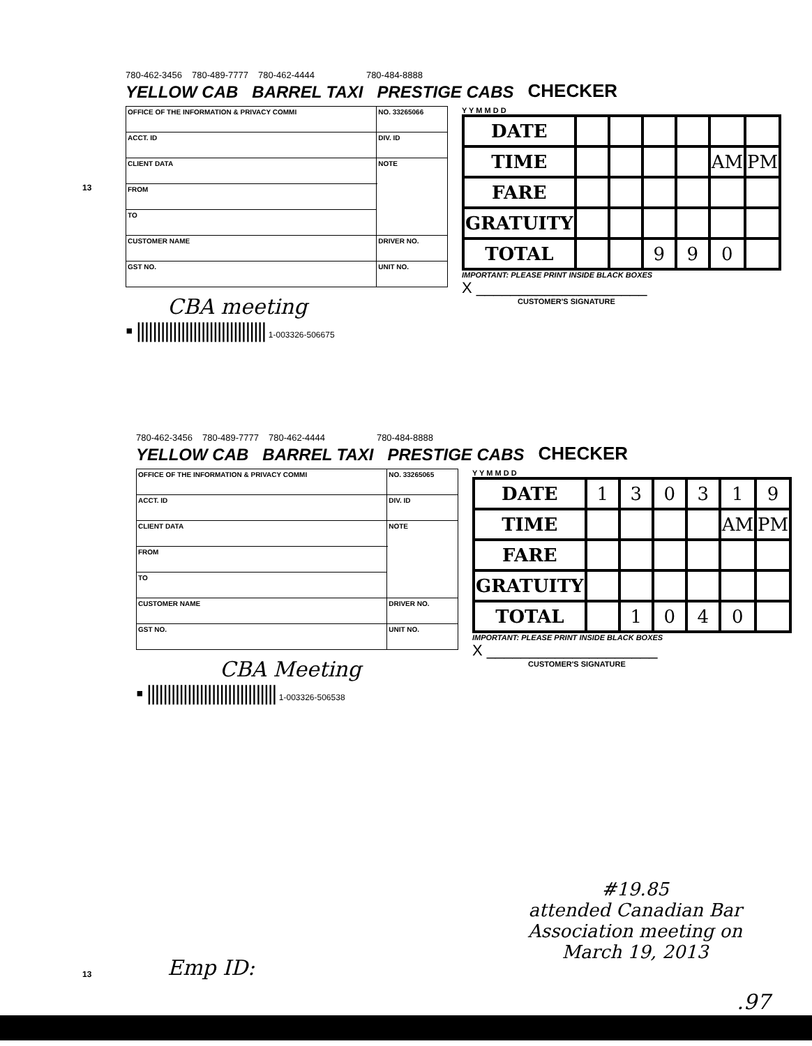780-462-3456 780-489-7777 780-462-4444 780-484-8888
YELLOW CAB BARREL TAXI PRESTIGE CABS CHECKER
13
| OFFICE OF THE INFORMATION & PRIVACY COMMI | | NO. 33265066 |
| ACCT. ID | DIV. ID | |
| CLIENT DATA | | NOTE |
| FROM | | |
| TO | | |
| CUSTOMER NAME | | DRIVER NO. |
| GST NO. | | UNIT NO. |
CBA meeting
▪ |||||||||||||||||||||||||||||||| 1-003326-506675
Y Y M M D D
| DATE | | | | | | |
| TIME | | | | | AM | PM |
| FARE | | | | | | |
| GRATUITY | | | | | | |
| TOTAL | | | 9 | 9 | 0 | |
IMPORTANT: PLEASE PRINT INSIDE BLACK BOXES
X ____________________
CUSTOMER'S SIGNATURE
780-462-3456 780-489-7777 780-462-4444 780-484-8888
YELLOW CAB BARREL TAXI PRESTIGE CABS CHECKER
13
| OFFICE OF THE INFORMATION & PRIVACY COMMI | | NO. 33265065 |
| ACCT. ID | DIV. ID | |
| CLIENT DATA | | NOTE |
| FROM | | |
| TO | | |
| CUSTOMER NAME | | DRIVER NO. |
| GST NO. | | UNIT NO. |
CBA Meeting
▪ |||||||||||||||||||||||||||||||| 1-003326-506538
Y Y M M D D
| DATE | 1 | 3 | 0 | 3 | 1 | 9 |
| TIME | | | | | AM | PM |
| FARE | | | | | | |
| GRATUITY | | | | | | |
| TOTAL | | 1 | 0 | 4 | 0 | |
IMPORTANT: PLEASE PRINT INSIDE BLACK BOXES
X ____________________
CUSTOMER'S SIGNATURE
Emp ID:
#19.85
attended Canadian Bar
Association meeting on
March 19, 2013
.97